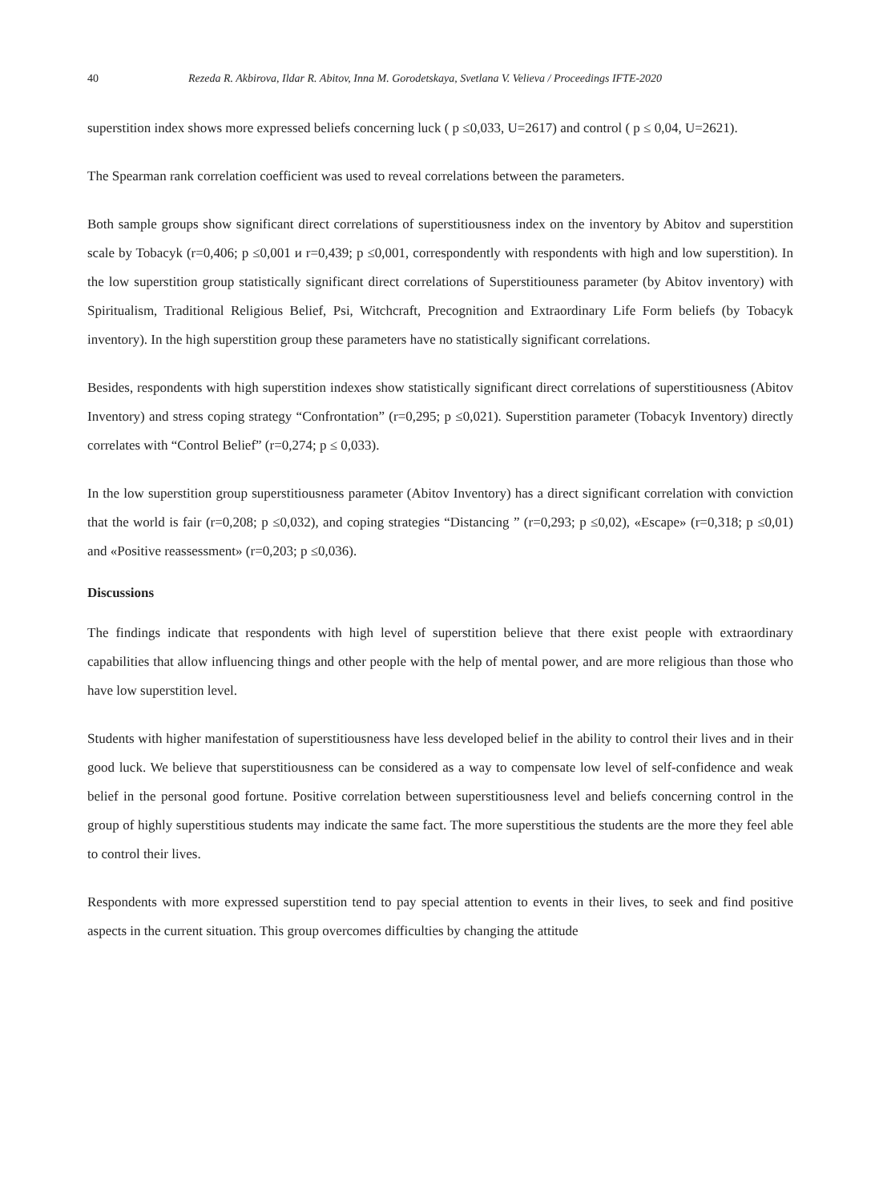40 Rezeda R. Akbirova, Ildar R. Abitov, Inna M. Gorodetskaya, Svetlana V. Velieva / Proceedings IFTE-2020
superstition index shows more expressed beliefs concerning luck ( p ≤0,033, U=2617) and control ( p ≤ 0,04, U=2621).
The Spearman rank correlation coefficient was used to reveal correlations between the parameters.
Both sample groups show significant direct correlations of superstitiousness index on the inventory by Abitov and superstition scale by Tobacyk (r=0,406; p ≤0,001 и r=0,439; p ≤0,001, correspondently with respondents with high and low superstition). In the low superstition group statistically significant direct correlations of Superstitiouness parameter (by Abitov inventory) with Spiritualism, Traditional Religious Belief, Psi, Witchcraft, Precognition and Extraordinary Life Form beliefs (by Tobacyk inventory). In the high superstition group these parameters have no statistically significant correlations.
Besides, respondents with high superstition indexes show statistically significant direct correlations of superstitiousness (Abitov Inventory) and stress coping strategy “Confrontation” (r=0,295; p ≤0,021). Superstition parameter (Tobacyk Inventory) directly correlates with “Control Belief” (r=0,274; p ≤ 0,033).
In the low superstition group superstitiousness parameter (Abitov Inventory) has a direct significant correlation with conviction that the world is fair (r=0,208; p ≤0,032), and coping strategies “Distancing ” (r=0,293; p ≤0,02), «Escape» (r=0,318; p ≤0,01) and «Positive reassessment» (r=0,203; p ≤0,036).
Discussions
The findings indicate that respondents with high level of superstition believe that there exist people with extraordinary capabilities that allow influencing things and other people with the help of mental power, and are more religious than those who have low superstition level.
Students with higher manifestation of superstitiousness have less developed belief in the ability to control their lives and in their good luck. We believe that superstitiousness can be considered as a way to compensate low level of self-confidence and weak belief in the personal good fortune. Positive correlation between superstitiousness level and beliefs concerning control in the group of highly superstitious students may indicate the same fact. The more superstitious the students are the more they feel able to control their lives.
Respondents with more expressed superstition tend to pay special attention to events in their lives, to seek and find positive aspects in the current situation. This group overcomes difficulties by changing the attitude